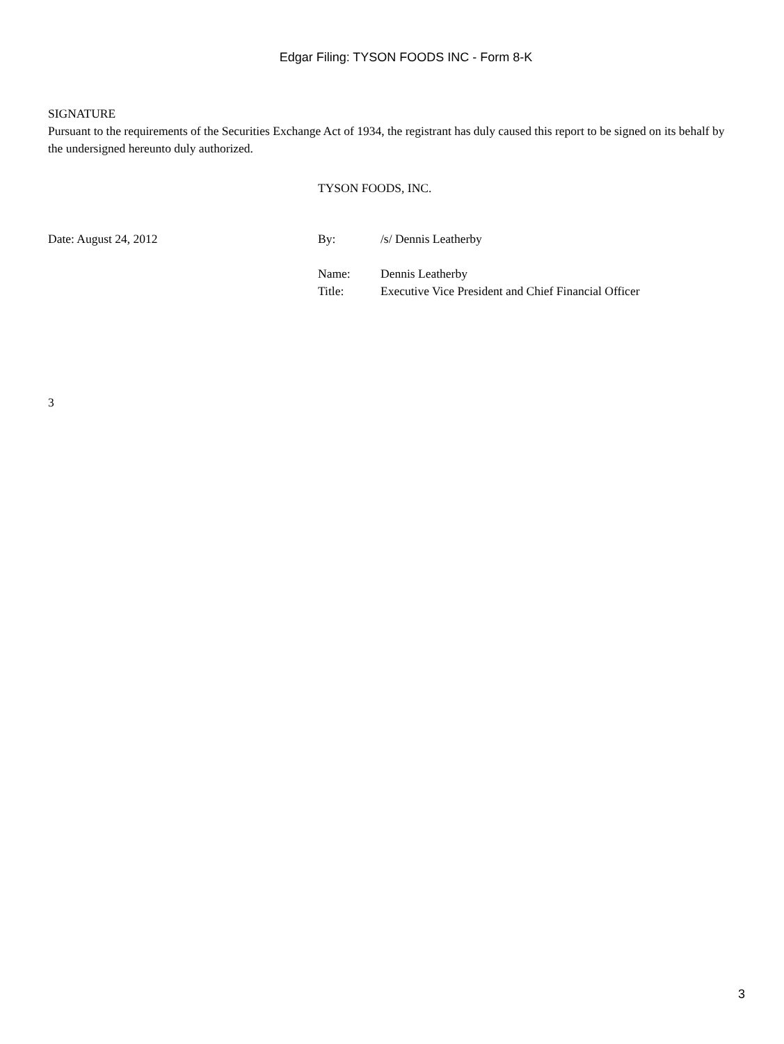Edgar Filing: TYSON FOODS INC - Form 8-K
SIGNATURE
Pursuant to the requirements of the Securities Exchange Act of 1934, the registrant has duly caused this report to be signed on its behalf by the undersigned hereunto duly authorized.
TYSON FOODS, INC.
Date: August 24, 2012 By: /s/ Dennis Leatherby
Name: Dennis Leatherby
Title: Executive Vice President and Chief Financial Officer
3
3